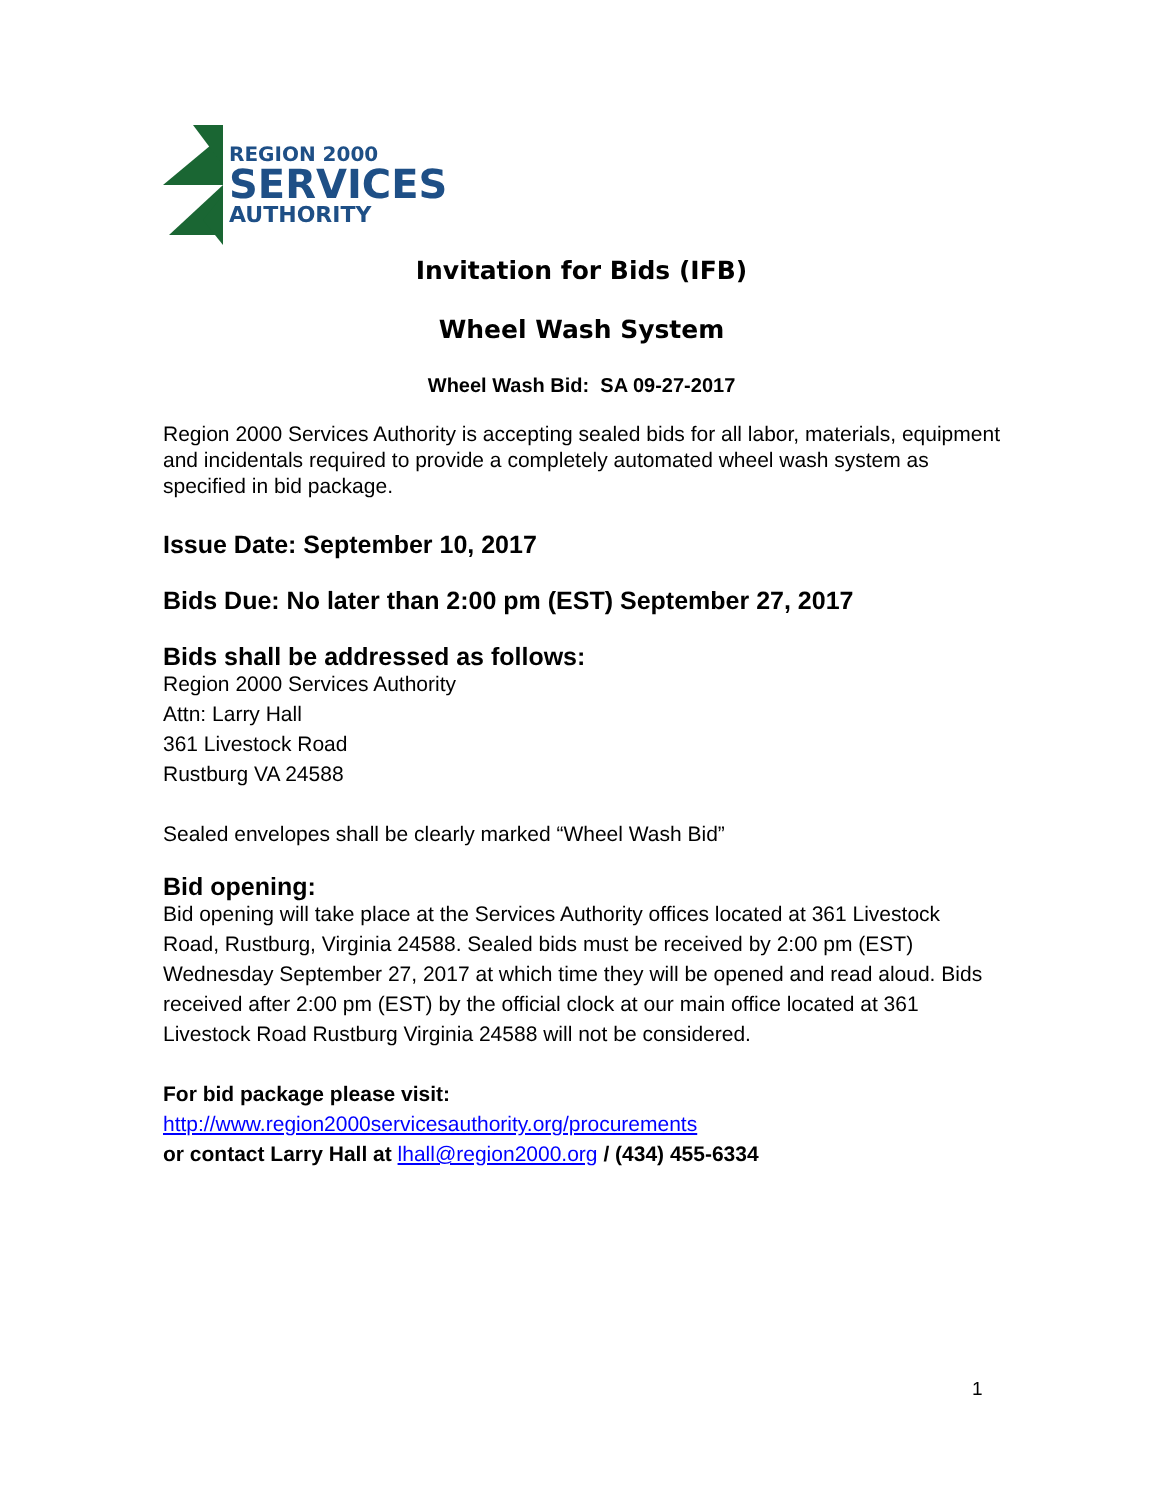REGION 2000
SERVICES
AUTHORITY
Invitation for Bids (IFB)
Wheel Wash System
Wheel Wash Bid: SA 09-27-2017
Region 2000 Services Authority is accepting sealed bids for all labor, materials, equipment and incidentals required to provide a completely automated wheel wash system as specified in bid package.
Issue Date: September 10, 2017
Bids Due: No later than 2:00 pm (EST) September 27, 2017
Bids shall be addressed as follows:
Region 2000 Services Authority
Attn: Larry Hall
361 Livestock Road
Rustburg VA 24588
Sealed envelopes shall be clearly marked “Wheel Wash Bid”
Bid opening:
Bid opening will take place at the Services Authority offices located at 361 Livestock Road, Rustburg, Virginia 24588. Sealed bids must be received by 2:00 pm (EST) Wednesday September 27, 2017 at which time they will be opened and read aloud. Bids received after 2:00 pm (EST) by the official clock at our main office located at 361 Livestock Road Rustburg Virginia 24588 will not be considered.
For bid package please visit:
http://www.region2000servicesauthority.org/procurements
or contact Larry Hall at lhall@region2000.org / (434) 455-6334
1